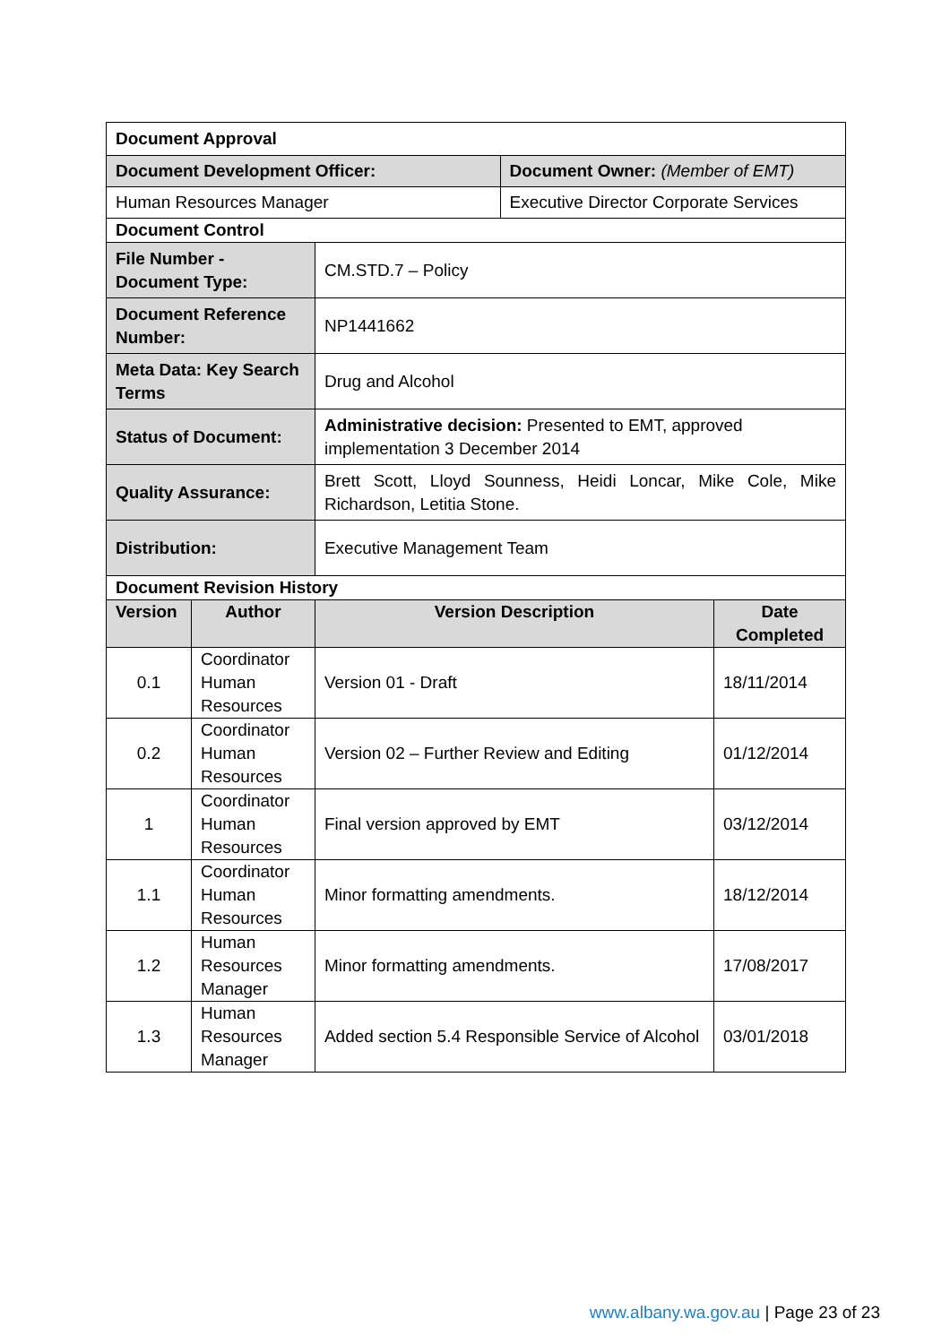| Document Approval | | | | |
| Document Development Officer: | | | Document Owner: (Member of EMT) | |
| Human Resources Manager | | | Executive Director Corporate Services | |
| Document Control | | | | |
| File Number - Document Type: | | CM.STD.7 – Policy | | |
| Document Reference Number: | | NP1441662 | | |
| Meta Data: Key Search Terms | | Drug and Alcohol | | |
| Status of Document: | | Administrative decision: Presented to EMT, approved implementation 3 December 2014 | | |
| Quality Assurance: | | Brett Scott, Lloyd Sounness, Heidi Loncar, Mike Cole, Mike Richardson, Letitia Stone. | | |
| Distribution: | | Executive Management Team | | |
| Document Revision History | | | | |
| Version | Author | Version Description | | Date Completed |
| 0.1 | Coordinator Human Resources | Version 01 - Draft | | 18/11/2014 |
| 0.2 | Coordinator Human Resources | Version 02 – Further Review and Editing | | 01/12/2014 |
| 1 | Coordinator Human Resources | Final version approved by EMT | | 03/12/2014 |
| 1.1 | Coordinator Human Resources | Minor formatting amendments. | | 18/12/2014 |
| 1.2 | Human Resources Manager | Minor formatting amendments. | | 17/08/2017 |
| 1.3 | Human Resources Manager | Added section 5.4 Responsible Service of Alcohol | | 03/01/2018 |
www.albany.wa.gov.au | Page 23 of 23